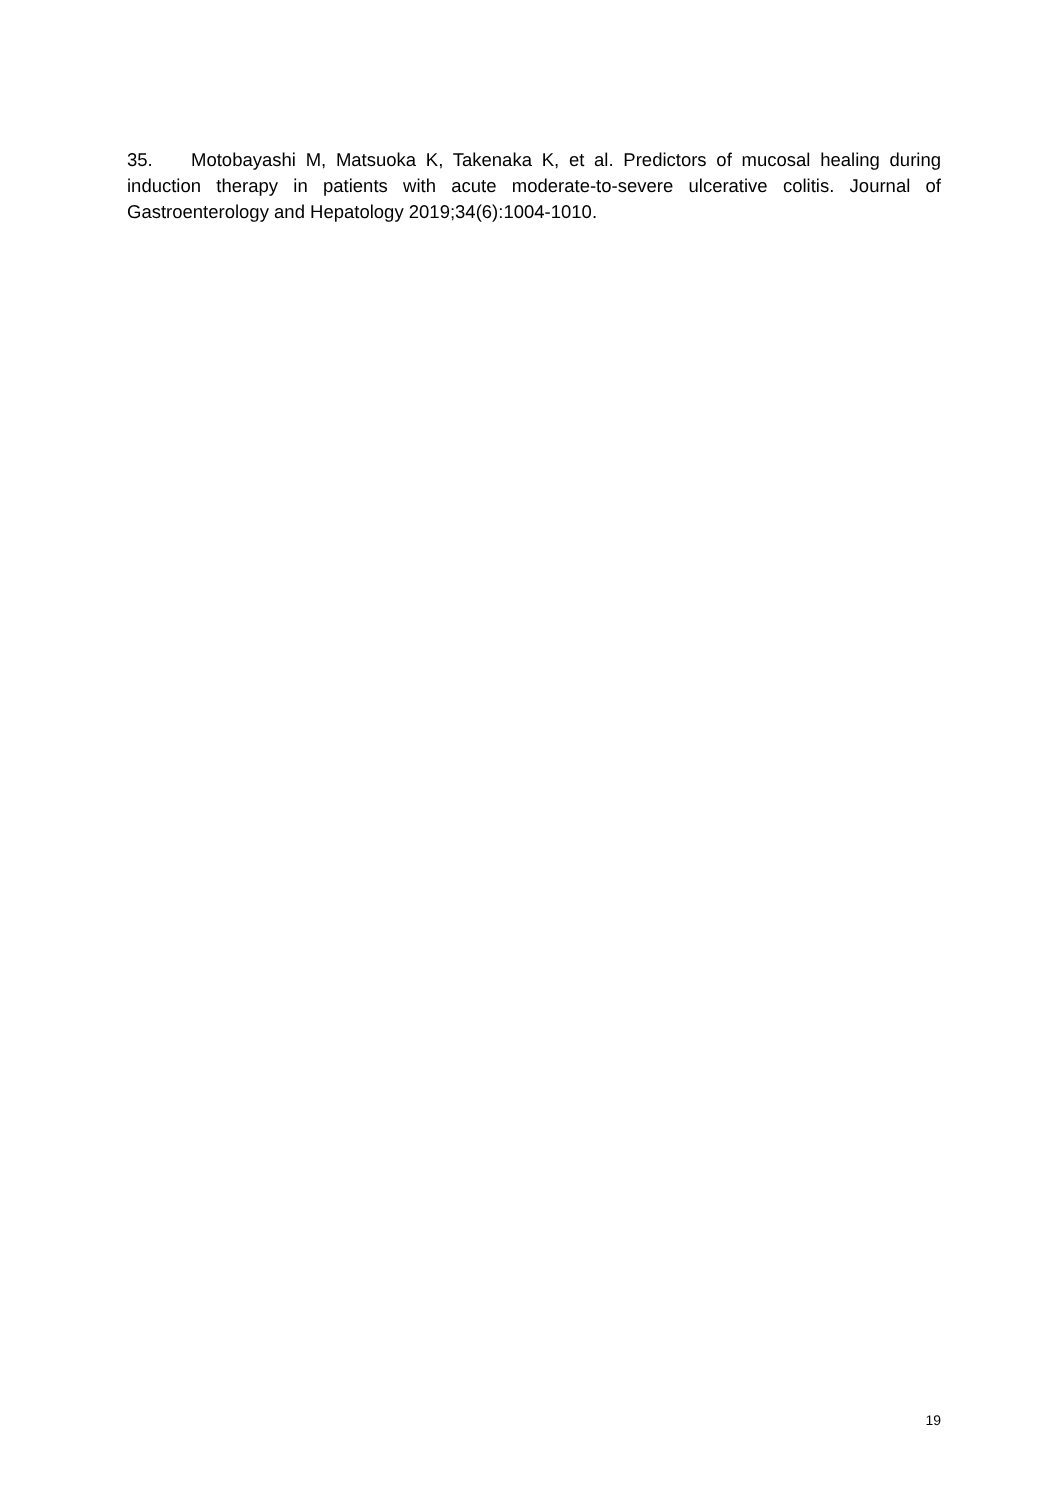35. Motobayashi M, Matsuoka K, Takenaka K, et al. Predictors of mucosal healing during induction therapy in patients with acute moderate-to-severe ulcerative colitis. Journal of Gastroenterology and Hepatology 2019;34(6):1004-1010.
19